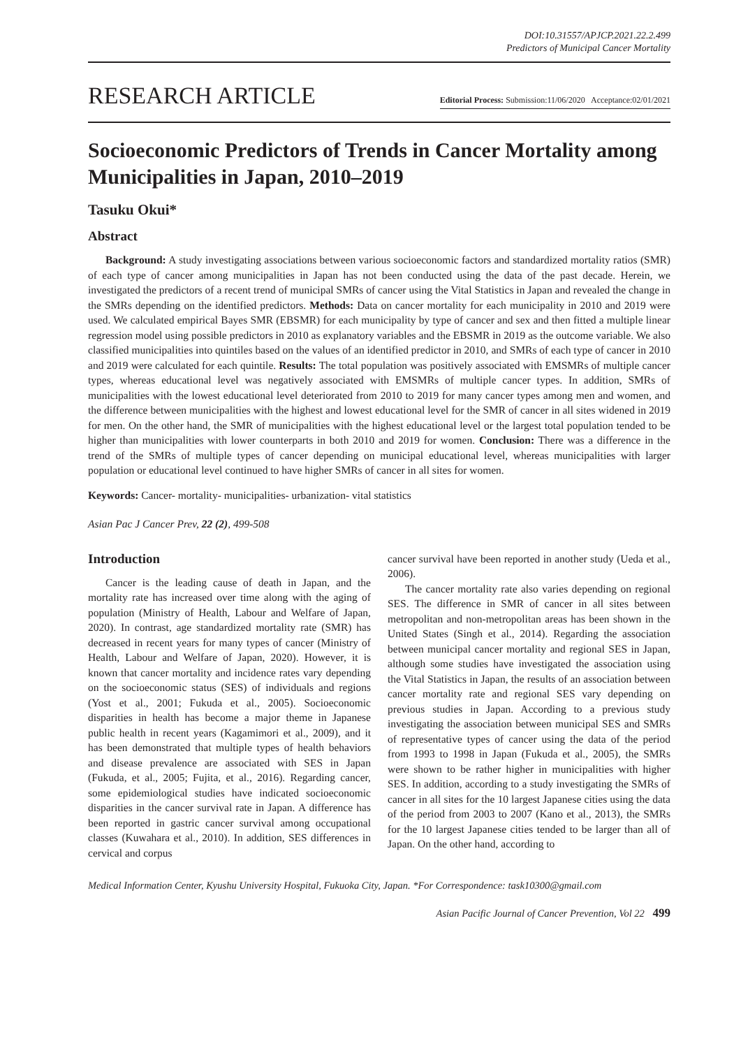DOI:10.31557/APJCP.2021.22.2.499
Predictors of Municipal Cancer Mortality
RESEARCH ARTICLE
Editorial Process: Submission:11/06/2020 Acceptance:02/01/2021
Socioeconomic Predictors of Trends in Cancer Mortality among Municipalities in Japan, 2010–2019
Tasuku Okui*
Abstract
Background: A study investigating associations between various socioeconomic factors and standardized mortality ratios (SMR) of each type of cancer among municipalities in Japan has not been conducted using the data of the past decade. Herein, we investigated the predictors of a recent trend of municipal SMRs of cancer using the Vital Statistics in Japan and revealed the change in the SMRs depending on the identified predictors. Methods: Data on cancer mortality for each municipality in 2010 and 2019 were used. We calculated empirical Bayes SMR (EBSMR) for each municipality by type of cancer and sex and then fitted a multiple linear regression model using possible predictors in 2010 as explanatory variables and the EBSMR in 2019 as the outcome variable. We also classified municipalities into quintiles based on the values of an identified predictor in 2010, and SMRs of each type of cancer in 2010 and 2019 were calculated for each quintile. Results: The total population was positively associated with EMSMRs of multiple cancer types, whereas educational level was negatively associated with EMSMRs of multiple cancer types. In addition, SMRs of municipalities with the lowest educational level deteriorated from 2010 to 2019 for many cancer types among men and women, and the difference between municipalities with the highest and lowest educational level for the SMR of cancer in all sites widened in 2019 for men. On the other hand, the SMR of municipalities with the highest educational level or the largest total population tended to be higher than municipalities with lower counterparts in both 2010 and 2019 for women. Conclusion: There was a difference in the trend of the SMRs of multiple types of cancer depending on municipal educational level, whereas municipalities with larger population or educational level continued to have higher SMRs of cancer in all sites for women.
Keywords: Cancer- mortality- municipalities- urbanization- vital statistics
Asian Pac J Cancer Prev, 22 (2), 499-508
Introduction
Cancer is the leading cause of death in Japan, and the mortality rate has increased over time along with the aging of population (Ministry of Health, Labour and Welfare of Japan, 2020). In contrast, age standardized mortality rate (SMR) has decreased in recent years for many types of cancer (Ministry of Health, Labour and Welfare of Japan, 2020). However, it is known that cancer mortality and incidence rates vary depending on the socioeconomic status (SES) of individuals and regions (Yost et al., 2001; Fukuda et al., 2005). Socioeconomic disparities in health has become a major theme in Japanese public health in recent years (Kagamimori et al., 2009), and it has been demonstrated that multiple types of health behaviors and disease prevalence are associated with SES in Japan (Fukuda, et al., 2005; Fujita, et al., 2016). Regarding cancer, some epidemiological studies have indicated socioeconomic disparities in the cancer survival rate in Japan. A difference has been reported in gastric cancer survival among occupational classes (Kuwahara et al., 2010). In addition, SES differences in cervical and corpus
cancer survival have been reported in another study (Ueda et al., 2006).
The cancer mortality rate also varies depending on regional SES. The difference in SMR of cancer in all sites between metropolitan and non-metropolitan areas has been shown in the United States (Singh et al., 2014). Regarding the association between municipal cancer mortality and regional SES in Japan, although some studies have investigated the association using the Vital Statistics in Japan, the results of an association between cancer mortality rate and regional SES vary depending on previous studies in Japan. According to a previous study investigating the association between municipal SES and SMRs of representative types of cancer using the data of the period from 1993 to 1998 in Japan (Fukuda et al., 2005), the SMRs were shown to be rather higher in municipalities with higher SES. In addition, according to a study investigating the SMRs of cancer in all sites for the 10 largest Japanese cities using the data of the period from 2003 to 2007 (Kano et al., 2013), the SMRs for the 10 largest Japanese cities tended to be larger than all of Japan. On the other hand, according to
Medical Information Center, Kyushu University Hospital, Fukuoka City, Japan. *For Correspondence: task10300@gmail.com
Asian Pacific Journal of Cancer Prevention, Vol 22 499